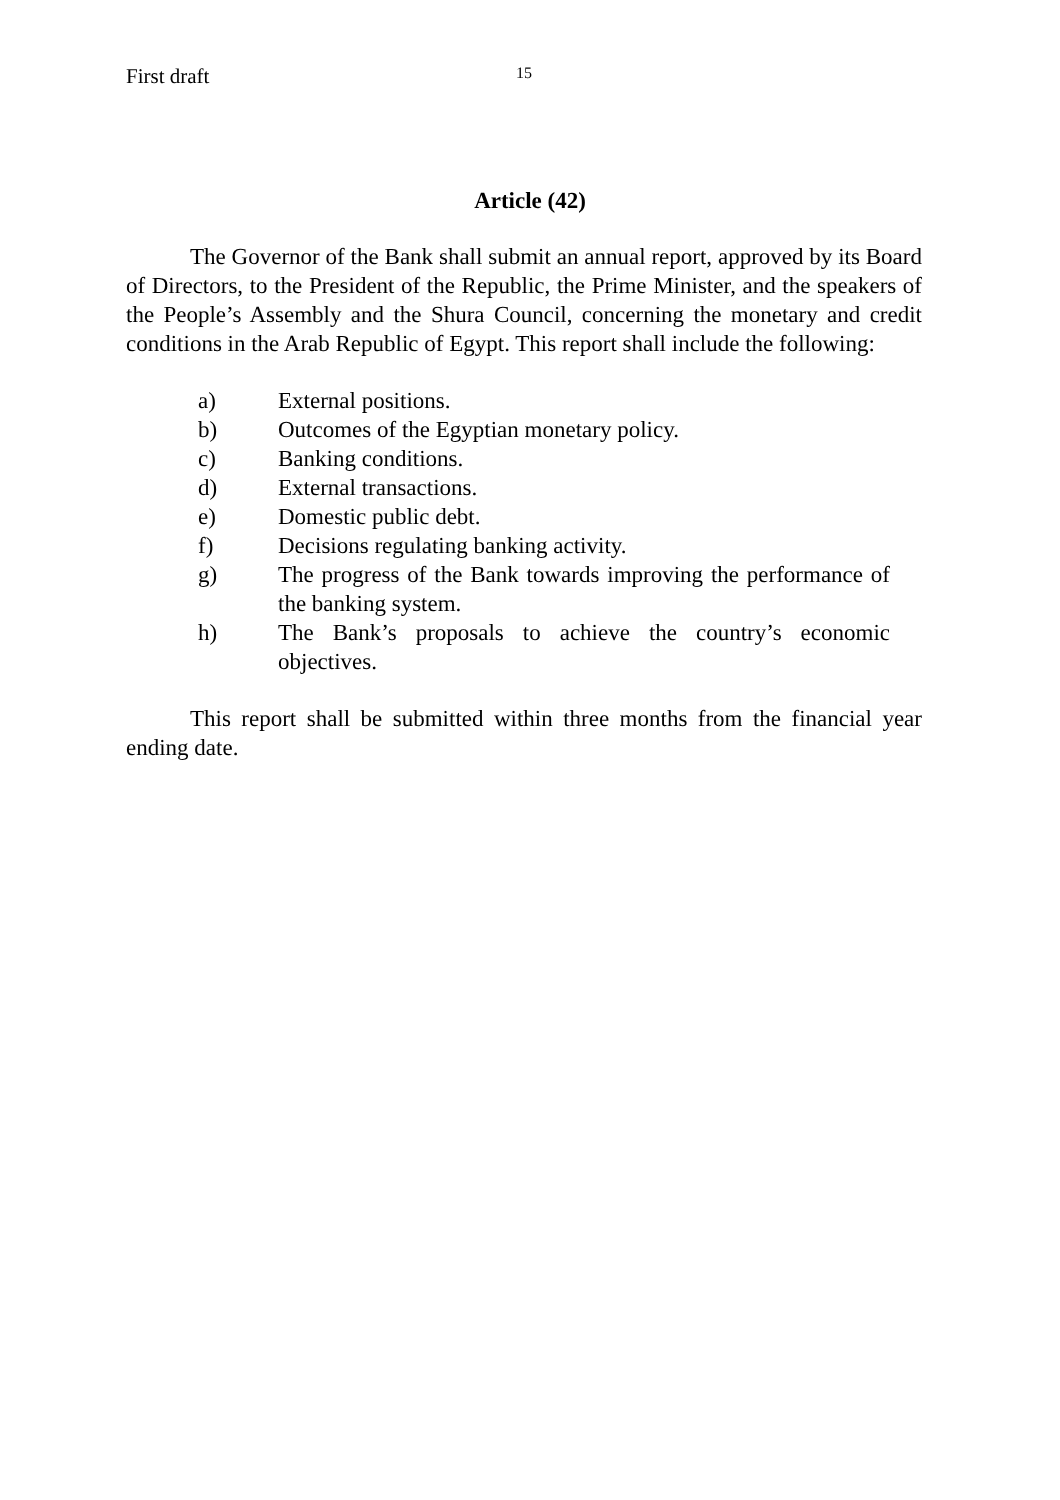First draft 15
Article (42)
The Governor of the Bank shall submit an annual report, approved by its Board of Directors, to the President of the Republic, the Prime Minister, and the speakers of the People’s Assembly and the Shura Council, concerning the monetary and credit conditions in the Arab Republic of Egypt. This report shall include the following:
a) External positions.
b) Outcomes of the Egyptian monetary policy.
c) Banking conditions.
d) External transactions.
e) Domestic public debt.
f) Decisions regulating banking activity.
g) The progress of the Bank towards improving the performance of the banking system.
h) The Bank’s proposals to achieve the country’s economic objectives.
This report shall be submitted within three months from the financial year ending date.